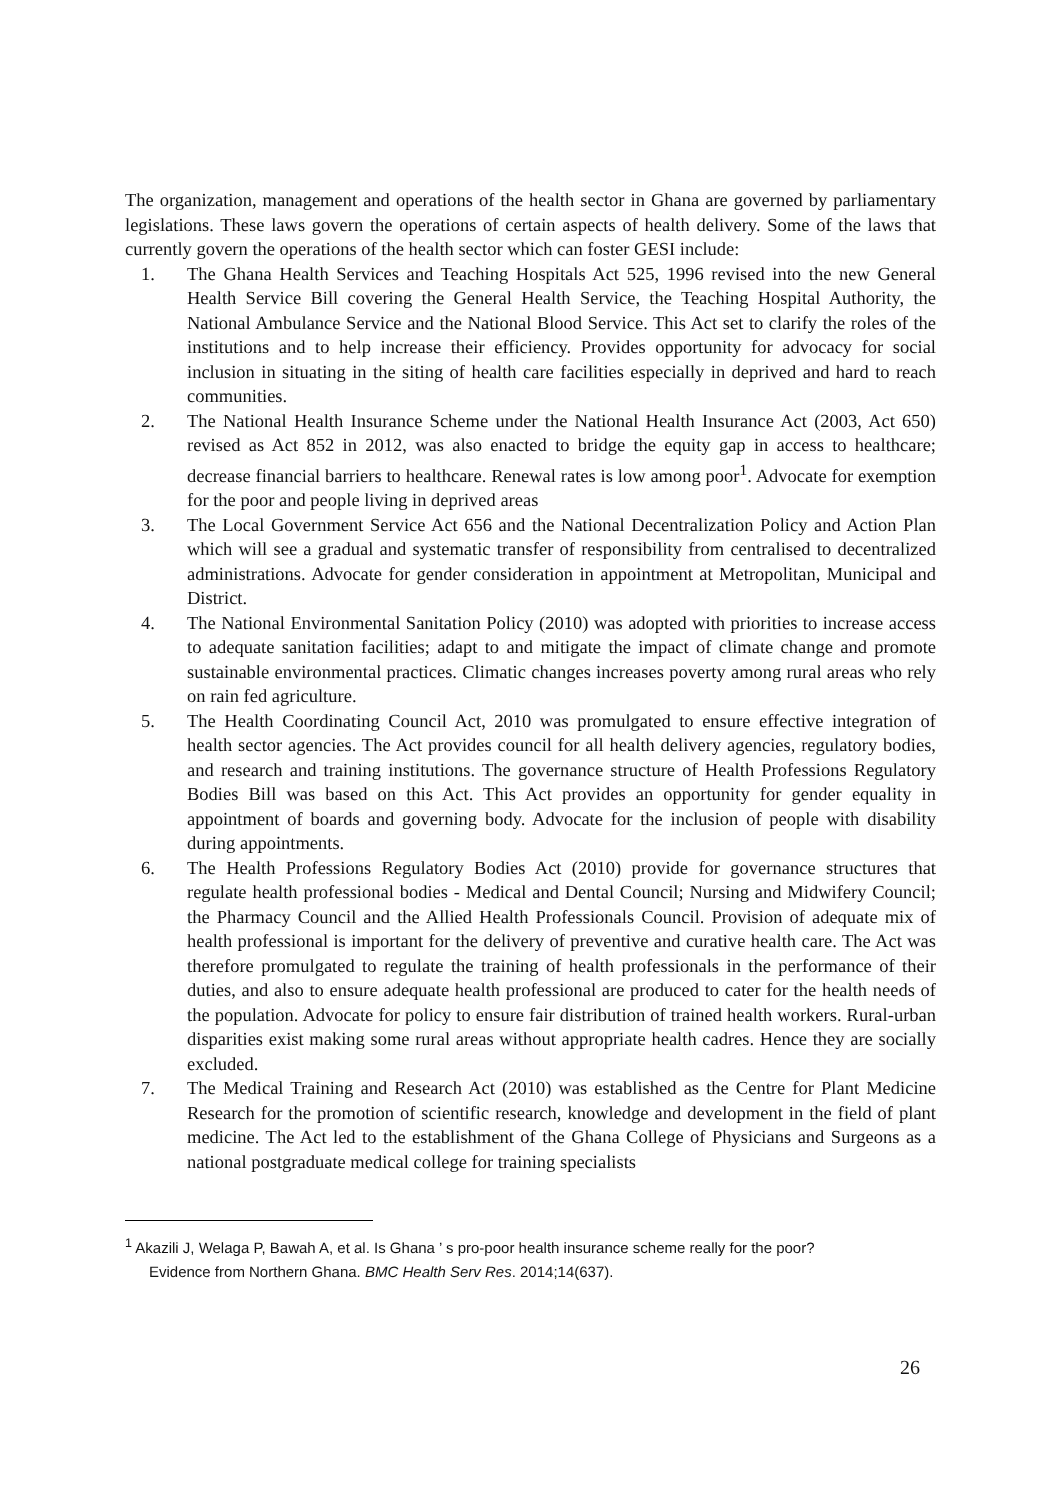The organization, management and operations of the health sector in Ghana are governed by parliamentary legislations. These laws govern the operations of certain aspects of health delivery. Some of the laws that currently govern the operations of the health sector which can foster GESI include:
1. The Ghana Health Services and Teaching Hospitals Act 525, 1996 revised into the new General Health Service Bill covering the General Health Service, the Teaching Hospital Authority, the National Ambulance Service and the National Blood Service. This Act set to clarify the roles of the institutions and to help increase their efficiency. Provides opportunity for advocacy for social inclusion in situating in the siting of health care facilities especially in deprived and hard to reach communities.
2. The National Health Insurance Scheme under the National Health Insurance Act (2003, Act 650) revised as Act 852 in 2012, was also enacted to bridge the equity gap in access to healthcare; decrease financial barriers to healthcare. Renewal rates is low among poor<sup>1</sup>. Advocate for exemption for the poor and people living in deprived areas
3. The Local Government Service Act 656 and the National Decentralization Policy and Action Plan which will see a gradual and systematic transfer of responsibility from centralised to decentralized administrations. Advocate for gender consideration in appointment at Metropolitan, Municipal and District.
4. The National Environmental Sanitation Policy (2010) was adopted with priorities to increase access to adequate sanitation facilities; adapt to and mitigate the impact of climate change and promote sustainable environmental practices. Climatic changes increases poverty among rural areas who rely on rain fed agriculture.
5. The Health Coordinating Council Act, 2010 was promulgated to ensure effective integration of health sector agencies. The Act provides council for all health delivery agencies, regulatory bodies, and research and training institutions. The governance structure of Health Professions Regulatory Bodies Bill was based on this Act. This Act provides an opportunity for gender equality in appointment of boards and governing body. Advocate for the inclusion of people with disability during appointments.
6. The Health Professions Regulatory Bodies Act (2010) provide for governance structures that regulate health professional bodies - Medical and Dental Council; Nursing and Midwifery Council; the Pharmacy Council and the Allied Health Professionals Council. Provision of adequate mix of health professional is important for the delivery of preventive and curative health care. The Act was therefore promulgated to regulate the training of health professionals in the performance of their duties, and also to ensure adequate health professional are produced to cater for the health needs of the population. Advocate for policy to ensure fair distribution of trained health workers. Rural-urban disparities exist making some rural areas without appropriate health cadres. Hence they are socially excluded.
7. The Medical Training and Research Act (2010) was established as the Centre for Plant Medicine Research for the promotion of scientific research, knowledge and development in the field of plant medicine. The Act led to the establishment of the Ghana College of Physicians and Surgeons as a national postgraduate medical college for training specialists
<sup>1</sup> Akazili J, Welaga P, Bawah A, et al. Is Ghana ’ s pro-poor health insurance scheme really for the poor?
Evidence from Northern Ghana. BMC Health Serv Res. 2014;14(637).
26